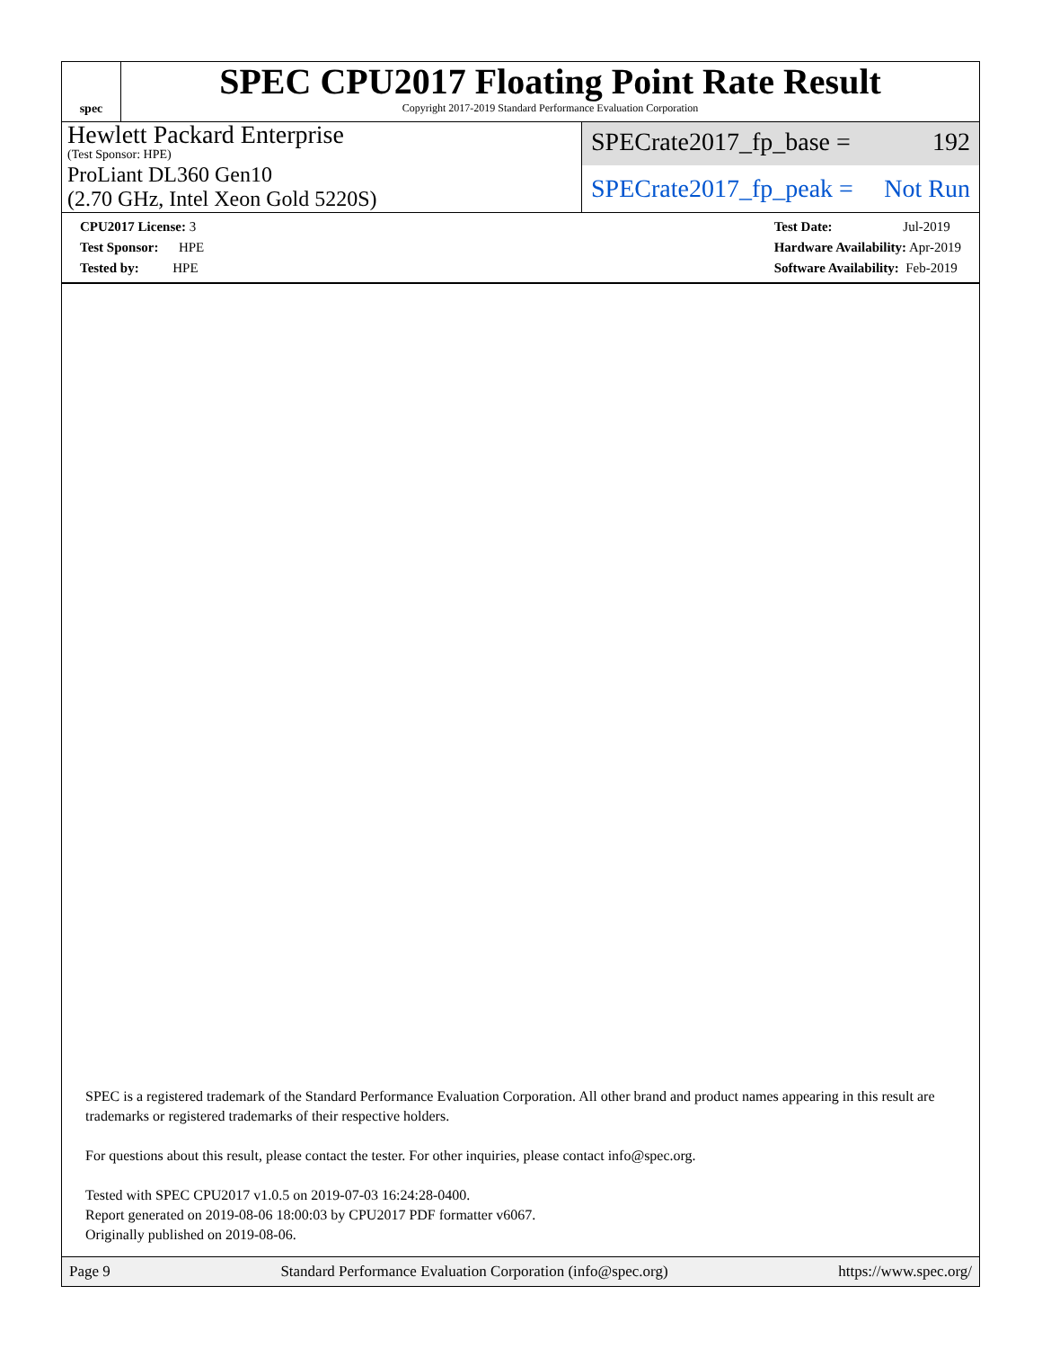spec
SPEC CPU2017 Floating Point Rate Result
Copyright 2017-2019 Standard Performance Evaluation Corporation
Hewlett Packard Enterprise
(Test Sponsor: HPE)
ProLiant DL360 Gen10
(2.70 GHz, Intel Xeon Gold 5220S)
SPECrate2017_fp_base = 192
SPECrate2017_fp_peak = Not Run
CPU2017 License: 3
Test Sponsor: HPE
Tested by: HPE
Test Date: Jul-2019
Hardware Availability: Apr-2019
Software Availability: Feb-2019
SPEC is a registered trademark of the Standard Performance Evaluation Corporation. All other brand and product names appearing in this result are trademarks or registered trademarks of their respective holders.
For questions about this result, please contact the tester. For other inquiries, please contact info@spec.org.
Tested with SPEC CPU2017 v1.0.5 on 2019-07-03 16:24:28-0400.
Report generated on 2019-08-06 18:00:03 by CPU2017 PDF formatter v6067.
Originally published on 2019-08-06.
Page 9 Standard Performance Evaluation Corporation (info@spec.org) https://www.spec.org/